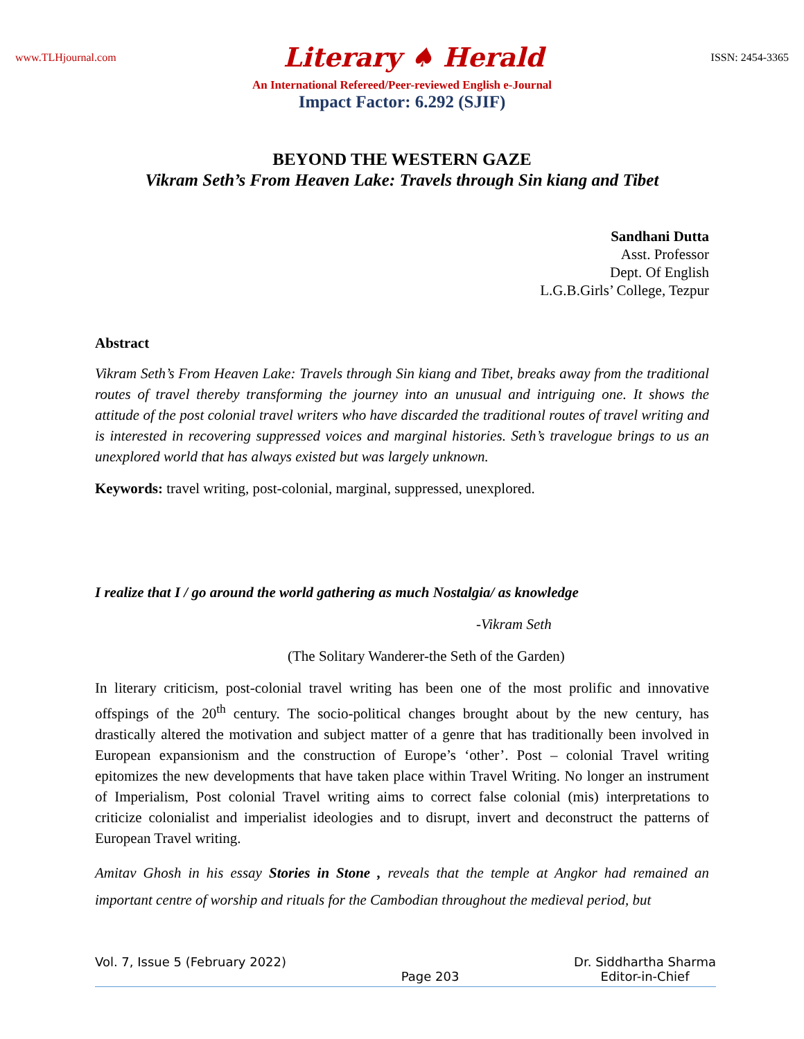www.TLHjournal.com Literary ♠ Herald ISSN: 2454-3365
An International Refereed/Peer-reviewed English e-Journal
Impact Factor: 6.292 (SJIF)
BEYOND THE WESTERN GAZE
Vikram Seth’s From Heaven Lake: Travels through Sin kiang and Tibet
Sandhani Dutta
Asst. Professor
Dept. Of English
L.G.B.Girls’ College, Tezpur
Abstract
Vikram Seth’s From Heaven Lake: Travels through Sin kiang and Tibet, breaks away from the traditional routes of travel thereby transforming the journey into an unusual and intriguing one. It shows the attitude of the post colonial travel writers who have discarded the traditional routes of travel writing and is interested in recovering suppressed voices and marginal histories. Seth’s travelogue brings to us an unexplored world that has always existed but was largely unknown.
Keywords: travel writing, post-colonial, marginal, suppressed, unexplored.
I realize that I / go around the world gathering as much Nostalgia/ as knowledge
-Vikram Seth
(The Solitary Wanderer-the Seth of the Garden)
In literary criticism, post-colonial travel writing has been one of the most prolific and innovative offspings of the 20<sup>th</sup> century. The socio-political changes brought about by the new century, has drastically altered the motivation and subject matter of a genre that has traditionally been involved in European expansionism and the construction of Europe’s ‘other’. Post – colonial Travel writing epitomizes the new developments that have taken place within Travel Writing. No longer an instrument of Imperialism, Post colonial Travel writing aims to correct false colonial (mis) interpretations to criticize colonialist and imperialist ideologies and to disrupt, invert and deconstruct the patterns of European Travel writing.
Amitav Ghosh in his essay Stories in Stone , reveals that the temple at Angkor had remained an important centre of worship and rituals for the Cambodian throughout the medieval period, but
Vol. 7, Issue 5 (February 2022) Page 203 Dr. Siddhartha Sharma
Editor-in-Chief